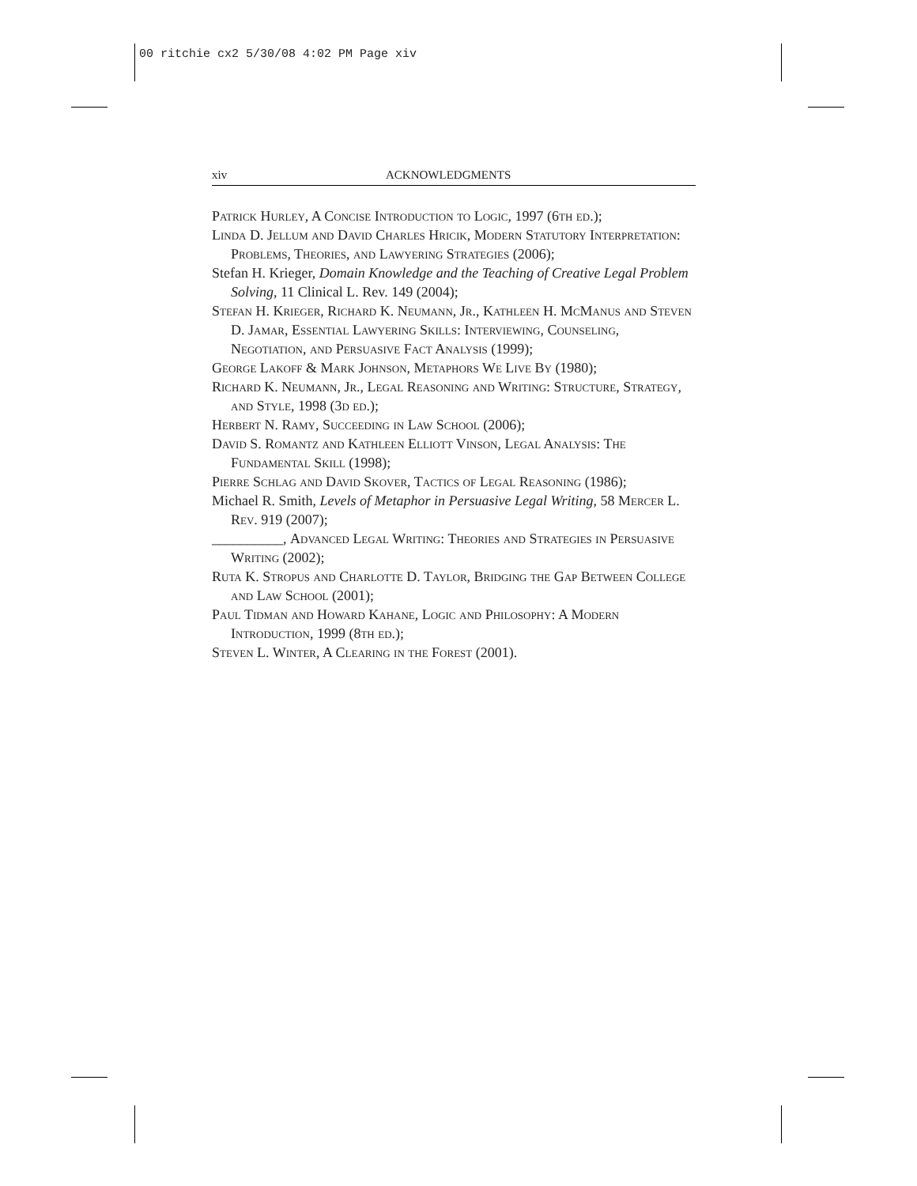00 ritchie cx2 5/30/08 4:02 PM Page xiv
xiv ACKNOWLEDGMENTS
Patrick Hurley, A Concise Introduction to Logic, 1997 (6th ed.);
Linda D. Jellum and David Charles Hricik, Modern Statutory Interpretation: Problems, Theories, and Lawyering Strategies (2006);
Stefan H. Krieger, Domain Knowledge and the Teaching of Creative Legal Problem Solving, 11 Clinical L. Rev. 149 (2004);
Stefan H. Krieger, Richard K. Neumann, Jr., Kathleen H. McManus and Steven D. Jamar, Essential Lawyering Skills: Interviewing, Counseling, Negotiation, and Persuasive Fact Analysis (1999);
George Lakoff & Mark Johnson, Metaphors We Live By (1980);
Richard K. Neumann, Jr., Legal Reasoning and Writing: Structure, Strategy, and Style, 1998 (3d ed.);
Herbert N. Ramy, Succeeding in Law School (2006);
David S. Romantz and Kathleen Elliott Vinson, Legal Analysis: The Fundamental Skill (1998);
Pierre Schlag and David Skover, Tactics of Legal Reasoning (1986);
Michael R. Smith, Levels of Metaphor in Persuasive Legal Writing, 58 Mercer L. Rev. 919 (2007);
__________, Advanced Legal Writing: Theories and Strategies in Persuasive Writing (2002);
Ruta K. Stropus and Charlotte D. Taylor, Bridging the Gap Between College and Law School (2001);
Paul Tidman and Howard Kahane, Logic and Philosophy: A Modern Introduction, 1999 (8th ed.);
Steven L. Winter, A Clearing in the Forest (2001).